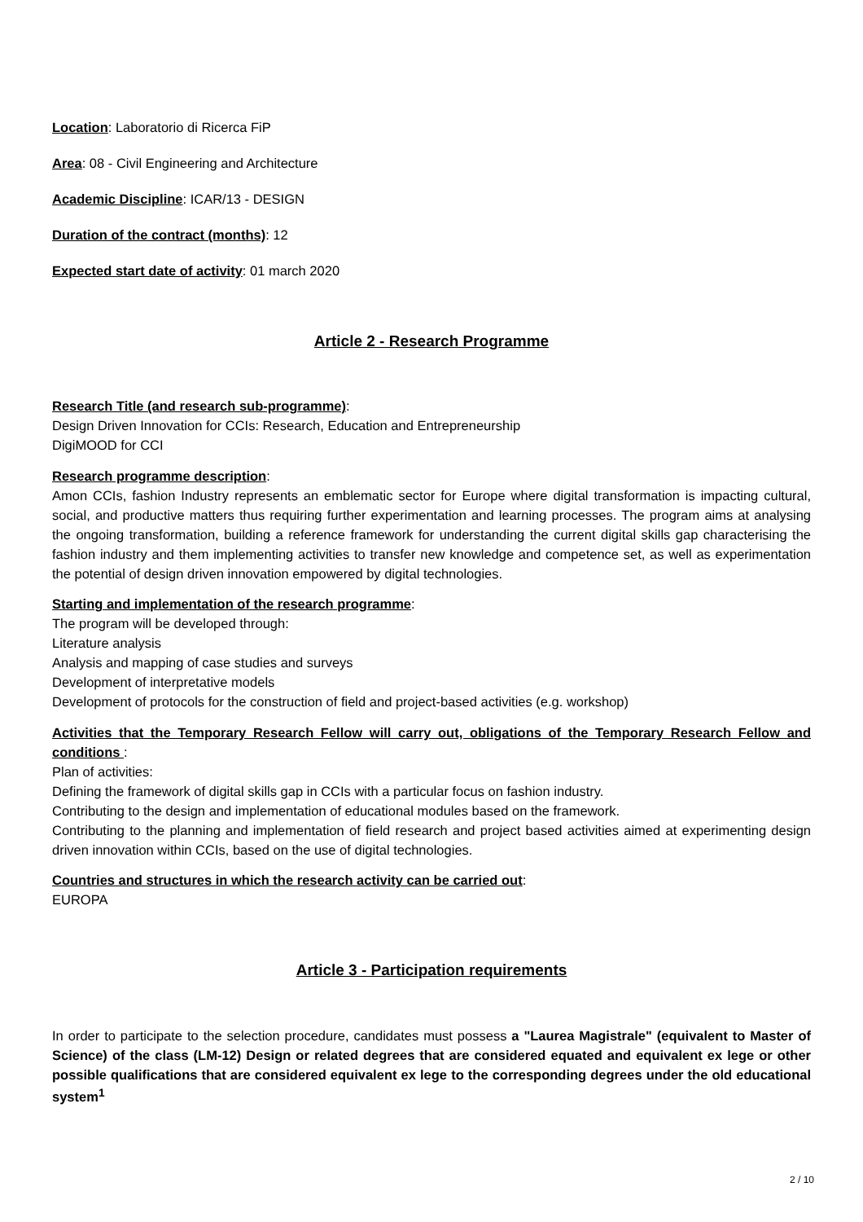Location: Laboratorio di Ricerca FiP
Area: 08 - Civil Engineering and Architecture
Academic Discipline: ICAR/13 - DESIGN
Duration of the contract (months): 12
Expected start date of activity: 01 march 2020
Article 2 - Research Programme
Research Title (and research sub-programme):
Design Driven Innovation for CCIs: Research, Education and Entrepreneurship
DigiMOOD for CCI
Research programme description:
Amon CCIs, fashion Industry represents an emblematic sector for Europe where digital transformation is impacting cultural, social, and productive matters thus requiring further experimentation and learning processes. The program aims at analysing the ongoing transformation, building a reference framework for understanding the current digital skills gap characterising the fashion industry and them implementing activities to transfer new knowledge and competence set, as well as experimentation the potential of design driven innovation empowered by digital technologies.
Starting and implementation of the research programme:
The program will be developed through:
Literature analysis
Analysis and mapping of case studies and surveys
Development of interpretative models
Development of protocols for the construction of field and project-based activities (e.g. workshop)
Activities that the Temporary Research Fellow will carry out, obligations of the Temporary Research Fellow and conditions :
Plan of activities:
Defining the framework of digital skills gap in CCIs with a particular focus on fashion industry.
Contributing to the design and implementation of educational modules based on the framework.
Contributing to the planning and implementation of field research and project based activities aimed at experimenting design driven innovation within CCIs, based on the use of digital technologies.
Countries and structures in which the research activity can be carried out:
EUROPA
Article 3 - Participation requirements
In order to participate to the selection procedure, candidates must possess a "Laurea Magistrale" (equivalent to Master of Science) of the class (LM-12) Design or related degrees that are considered equated and equivalent ex lege or other possible qualifications that are considered equivalent ex lege to the corresponding degrees under the old educational system<sup>1</sup>
2 / 10